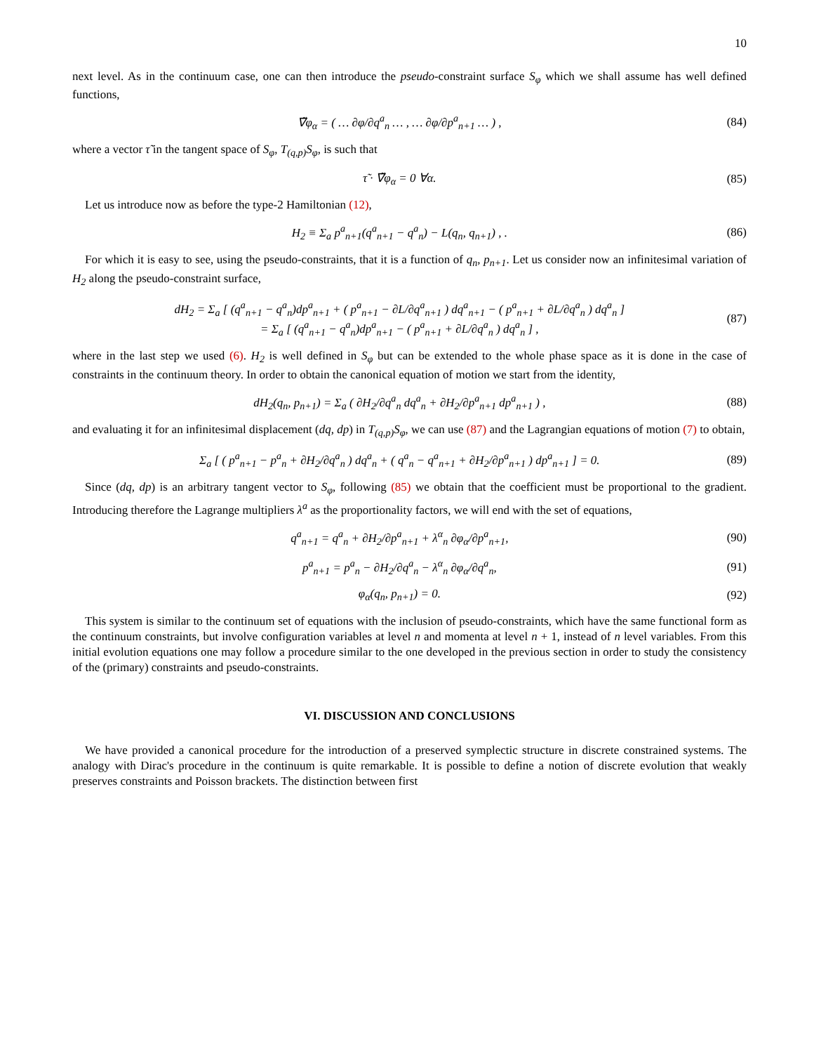10
next level. As in the continuum case, one can then introduce the pseudo-constraint surface S<sub>φ</sub> which we shall assume has well defined functions,
∇̃φ<sub>α</sub> = ( … ∂φ/∂q<sup>a</sup><sub>n</sub> … , … ∂φ/∂p<sup>a</sup><sub>n+1</sub> … ) , (84)
where a vector τ̃ in the tangent space of S<sub>φ</sub>, T<sub>(q,p)</sub>S<sub>φ</sub>, is such that
τ̃ · ∇̃φ<sub>α</sub> = 0 ∀α. (85)
Let us introduce now as before the type-2 Hamiltonian (12),
H<sub>2</sub> ≡ Σ<sub>a</sub> p<sup>a</sup><sub>n+1</sub>(q<sup>a</sup><sub>n+1</sub> − q<sup>a</sup><sub>n</sub>) − L(q<sub>n</sub>, q<sub>n+1</sub>) , . (86)
For which it is easy to see, using the pseudo-constraints, that it is a function of q<sub>n</sub>, p<sub>n+1</sub>. Let us consider now an infinitesimal variation of H<sub>2</sub> along the pseudo-constraint surface,
dH<sub>2</sub> = Σ<sub>a</sub> [ (q<sup>a</sup><sub>n+1</sub> − q<sup>a</sup><sub>n</sub>)dp<sup>a</sup><sub>n+1</sub> + ( p<sup>a</sup><sub>n+1</sub> − ∂L/∂q<sup>a</sup><sub>n+1</sub> ) dq<sup>a</sup><sub>n+1</sub> − ( p<sup>a</sup><sub>n+1</sub> + ∂L/∂q<sup>a</sup><sub>n</sub> ) dq<sup>a</sup><sub>n</sub> ]
= Σ<sub>a</sub> [ (q<sup>a</sup><sub>n+1</sub> − q<sup>a</sup><sub>n</sub>)dp<sup>a</sup><sub>n+1</sub> − ( p<sup>a</sup><sub>n+1</sub> + ∂L/∂q<sup>a</sup><sub>n</sub> ) dq<sup>a</sup><sub>n</sub> ] , (87)
where in the last step we used (6). H<sub>2</sub> is well defined in S<sub>φ</sub> but can be extended to the whole phase space as it is done in the case of constraints in the continuum theory. In order to obtain the canonical equation of motion we start from the identity,
dH<sub>2</sub>(q<sub>n</sub>, p<sub>n+1</sub>) = Σ<sub>a</sub> ( ∂H<sub>2</sub>/∂q<sup>a</sup><sub>n</sub> dq<sup>a</sup><sub>n</sub> + ∂H<sub>2</sub>/∂p<sup>a</sup><sub>n+1</sub> dp<sup>a</sup><sub>n+1</sub> ) , (88)
and evaluating it for an infinitesimal displacement (dq, dp) in T<sub>(q,p)</sub>S<sub>φ</sub>, we can use (87) and the Lagrangian equations of motion (7) to obtain,
Σ<sub>a</sub> [ ( p<sup>a</sup><sub>n+1</sub> − p<sup>a</sup><sub>n</sub> + ∂H<sub>2</sub>/∂q<sup>a</sup><sub>n</sub> ) dq<sup>a</sup><sub>n</sub> + ( q<sup>a</sup><sub>n</sub> − q<sup>a</sup><sub>n+1</sub> + ∂H<sub>2</sub>/∂p<sup>a</sup><sub>n+1</sub> ) dp<sup>a</sup><sub>n+1</sub> ] = 0. (89)
Since (dq, dp) is an arbitrary tangent vector to S<sub>φ</sub>, following (85) we obtain that the coefficient must be proportional to the gradient. Introducing therefore the Lagrange multipliers λ<sup>a</sup> as the proportionality factors, we will end with the set of equations,
q<sup>a</sup><sub>n+1</sub> = q<sup>a</sup><sub>n</sub> + ∂H<sub>2</sub>/∂p<sup>a</sup><sub>n+1</sub> + λ<sup>α</sup><sub>n</sub> ∂φ<sub>α</sub>/∂p<sup>a</sup><sub>n+1</sub>, (90)
p<sup>a</sup><sub>n+1</sub> = p<sup>a</sup><sub>n</sub> − ∂H<sub>2</sub>/∂q<sup>a</sup><sub>n</sub> − λ<sup>α</sup><sub>n</sub> ∂φ<sub>α</sub>/∂q<sup>a</sup><sub>n</sub>, (91)
φ<sub>α</sub>(q<sub>n</sub>, p<sub>n+1</sub>) = 0. (92)
This system is similar to the continuum set of equations with the inclusion of pseudo-constraints, which have the same functional form as the continuum constraints, but involve configuration variables at level n and momenta at level n + 1, instead of n level variables. From this initial evolution equations one may follow a procedure similar to the one developed in the previous section in order to study the consistency of the (primary) constraints and pseudo-constraints.
VI. DISCUSSION AND CONCLUSIONS
We have provided a canonical procedure for the introduction of a preserved symplectic structure in discrete constrained systems. The analogy with Dirac's procedure in the continuum is quite remarkable. It is possible to define a notion of discrete evolution that weakly preserves constraints and Poisson brackets. The distinction between first